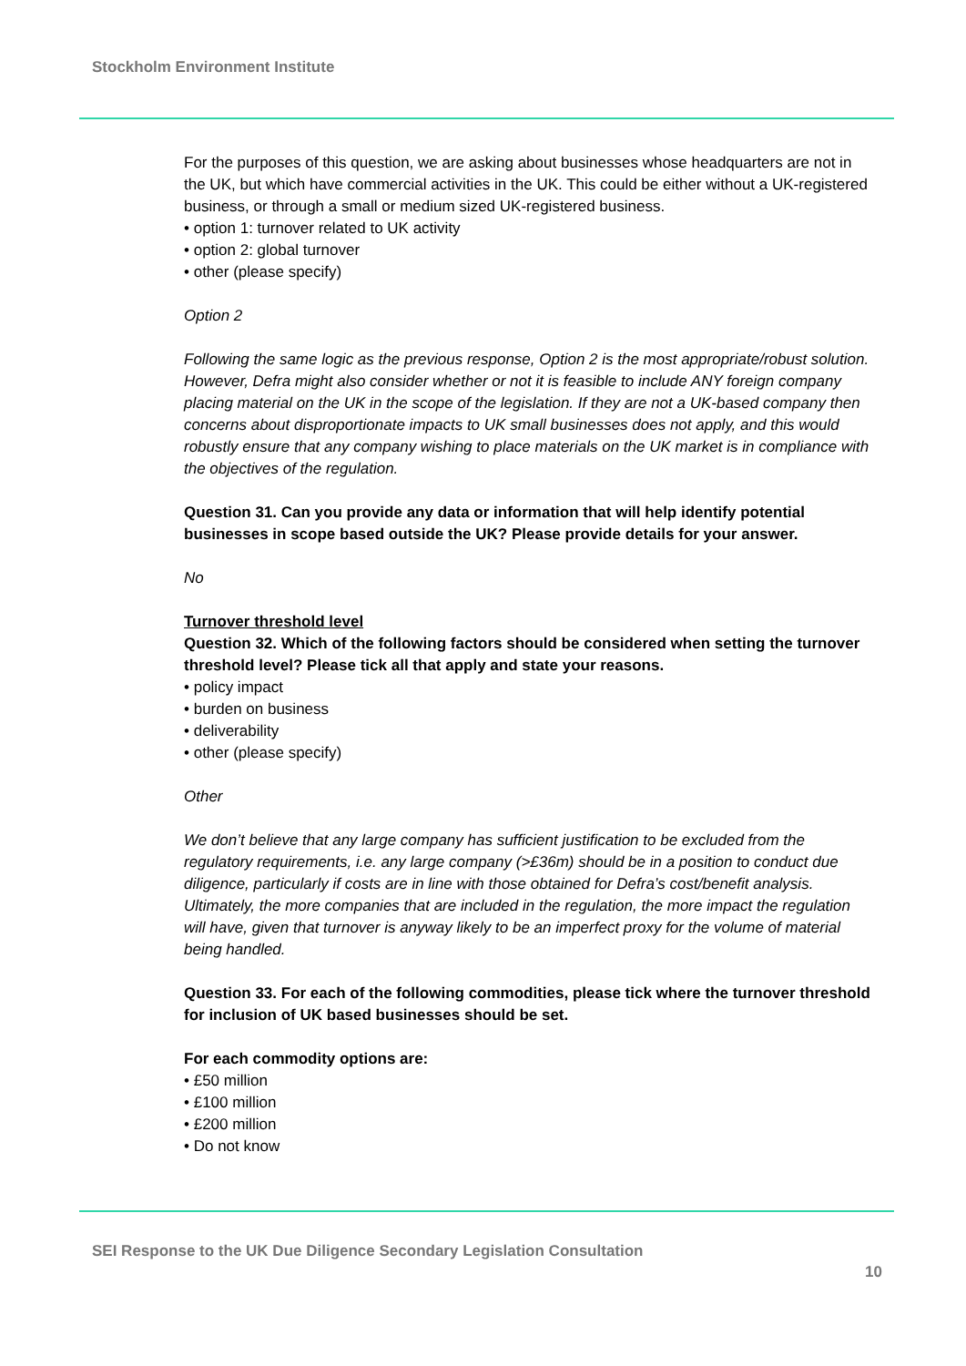Stockholm Environment Institute
For the purposes of this question, we are asking about businesses whose headquarters are not in the UK, but which have commercial activities in the UK. This could be either without a UK-registered business, or through a small or medium sized UK-registered business.
• option 1: turnover related to UK activity
• option 2: global turnover
• other (please specify)
Option 2
Following the same logic as the previous response, Option 2 is the most appropriate/robust solution. However, Defra might also consider whether or not it is feasible to include ANY foreign company placing material on the UK in the scope of the legislation. If they are not a UK-based company then concerns about disproportionate impacts to UK small businesses does not apply, and this would robustly ensure that any company wishing to place materials on the UK market is in compliance with the objectives of the regulation.
Question 31. Can you provide any data or information that will help identify potential businesses in scope based outside the UK? Please provide details for your answer.
No
Turnover threshold level
Question 32. Which of the following factors should be considered when setting the turnover threshold level? Please tick all that apply and state your reasons.
• policy impact
• burden on business
• deliverability
• other (please specify)
Other
We don’t believe that any large company has sufficient justification to be excluded from the regulatory requirements, i.e. any large company (>£36m) should be in a position to conduct due diligence, particularly if costs are in line with those obtained for Defra’s cost/benefit analysis. Ultimately, the more companies that are included in the regulation, the more impact the regulation will have, given that turnover is anyway likely to be an imperfect proxy for the volume of material being handled.
Question 33. For each of the following commodities, please tick where the turnover threshold for inclusion of UK based businesses should be set.
For each commodity options are:
• £50 million
• £100 million
• £200 million
• Do not know
SEI Response to the UK Due Diligence Secondary Legislation Consultation
10